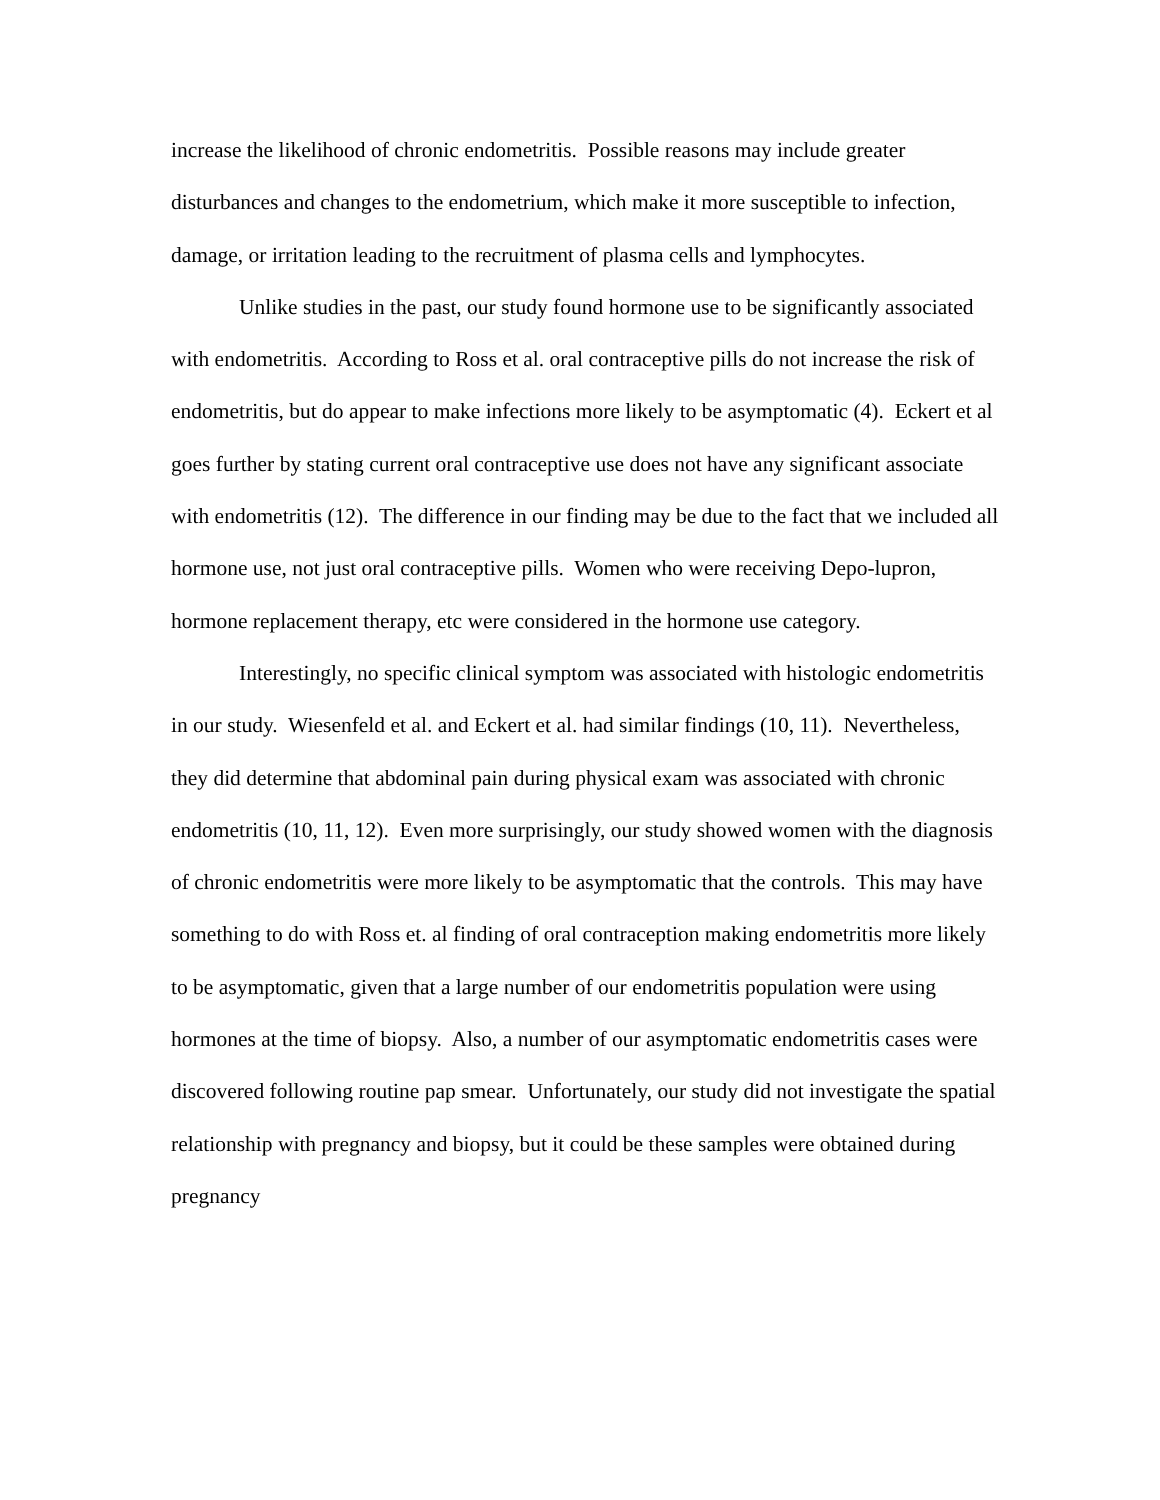increase the likelihood of chronic endometritis. Possible reasons may include greater disturbances and changes to the endometrium, which make it more susceptible to infection, damage, or irritation leading to the recruitment of plasma cells and lymphocytes.
Unlike studies in the past, our study found hormone use to be significantly associated with endometritis. According to Ross et al. oral contraceptive pills do not increase the risk of endometritis, but do appear to make infections more likely to be asymptomatic (4). Eckert et al goes further by stating current oral contraceptive use does not have any significant associate with endometritis (12). The difference in our finding may be due to the fact that we included all hormone use, not just oral contraceptive pills. Women who were receiving Depo-lupron, hormone replacement therapy, etc were considered in the hormone use category.
Interestingly, no specific clinical symptom was associated with histologic endometritis in our study. Wiesenfeld et al. and Eckert et al. had similar findings (10, 11). Nevertheless, they did determine that abdominal pain during physical exam was associated with chronic endometritis (10, 11, 12). Even more surprisingly, our study showed women with the diagnosis of chronic endometritis were more likely to be asymptomatic that the controls. This may have something to do with Ross et. al finding of oral contraception making endometritis more likely to be asymptomatic, given that a large number of our endometritis population were using hormones at the time of biopsy. Also, a number of our asymptomatic endometritis cases were discovered following routine pap smear. Unfortunately, our study did not investigate the spatial relationship with pregnancy and biopsy, but it could be these samples were obtained during pregnancy